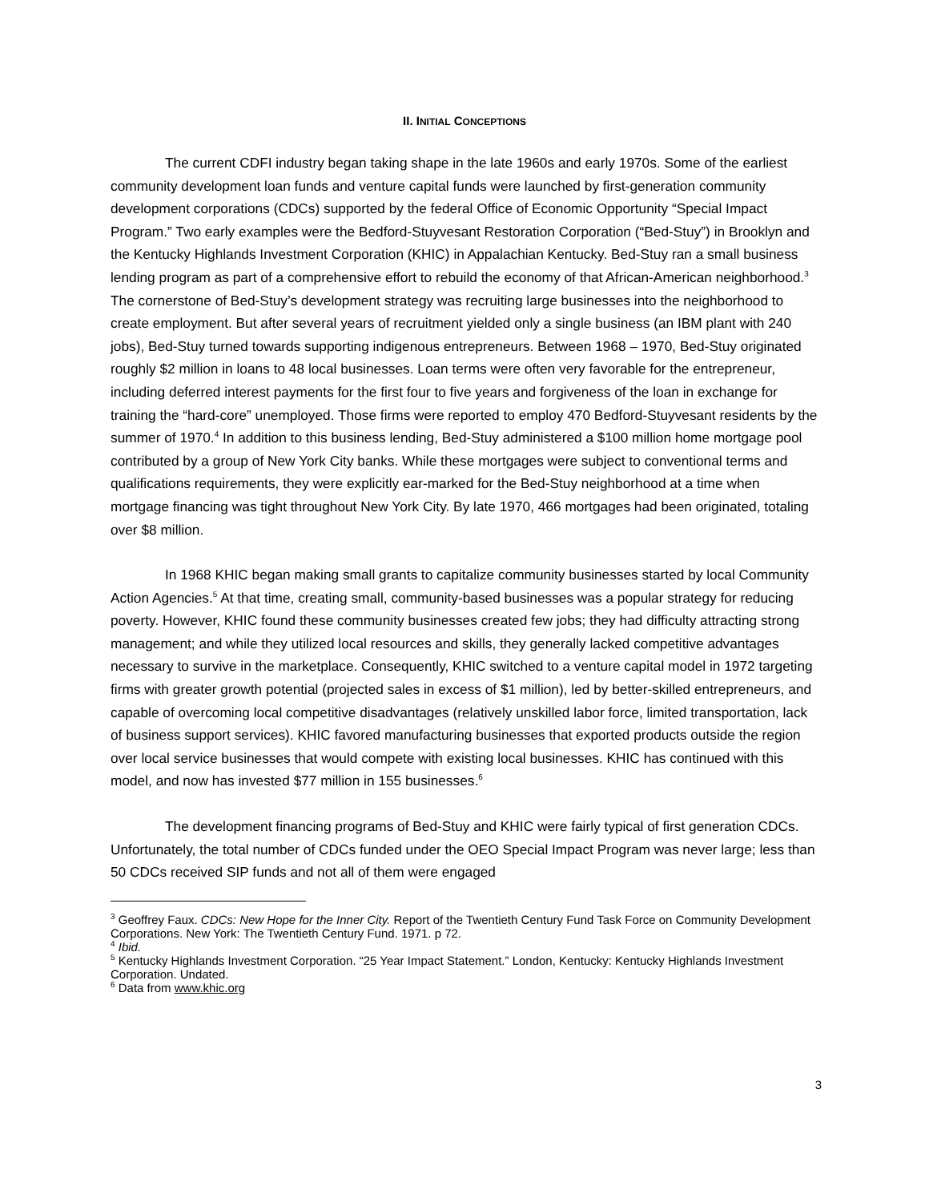II. INITIAL CONCEPTIONS
The current CDFI industry began taking shape in the late 1960s and early 1970s. Some of the earliest community development loan funds and venture capital funds were launched by first-generation community development corporations (CDCs) supported by the federal Office of Economic Opportunity “Special Impact Program.” Two early examples were the Bedford-Stuyvesant Restoration Corporation (“Bed-Stuy”) in Brooklyn and the Kentucky Highlands Investment Corporation (KHIC) in Appalachian Kentucky. Bed-Stuy ran a small business lending program as part of a comprehensive effort to rebuild the economy of that African-American neighborhood.<sup>3</sup> The cornerstone of Bed-Stuy’s development strategy was recruiting large businesses into the neighborhood to create employment. But after several years of recruitment yielded only a single business (an IBM plant with 240 jobs), Bed-Stuy turned towards supporting indigenous entrepreneurs. Between 1968 – 1970, Bed-Stuy originated roughly $2 million in loans to 48 local businesses. Loan terms were often very favorable for the entrepreneur, including deferred interest payments for the first four to five years and forgiveness of the loan in exchange for training the “hard-core” unemployed. Those firms were reported to employ 470 Bedford-Stuyvesant residents by the summer of 1970.<sup>4</sup> In addition to this business lending, Bed-Stuy administered a $100 million home mortgage pool contributed by a group of New York City banks. While these mortgages were subject to conventional terms and qualifications requirements, they were explicitly ear-marked for the Bed-Stuy neighborhood at a time when mortgage financing was tight throughout New York City. By late 1970, 466 mortgages had been originated, totaling over $8 million.
In 1968 KHIC began making small grants to capitalize community businesses started by local Community Action Agencies.<sup>5</sup> At that time, creating small, community-based businesses was a popular strategy for reducing poverty. However, KHIC found these community businesses created few jobs; they had difficulty attracting strong management; and while they utilized local resources and skills, they generally lacked competitive advantages necessary to survive in the marketplace. Consequently, KHIC switched to a venture capital model in 1972 targeting firms with greater growth potential (projected sales in excess of $1 million), led by better-skilled entrepreneurs, and capable of overcoming local competitive disadvantages (relatively unskilled labor force, limited transportation, lack of business support services). KHIC favored manufacturing businesses that exported products outside the region over local service businesses that would compete with existing local businesses. KHIC has continued with this model, and now has invested $77 million in 155 businesses.<sup>6</sup>
The development financing programs of Bed-Stuy and KHIC were fairly typical of first generation CDCs. Unfortunately, the total number of CDCs funded under the OEO Special Impact Program was never large; less than 50 CDCs received SIP funds and not all of them were engaged
<sup>3</sup> Geoffrey Faux. CDCs: New Hope for the Inner City. Report of the Twentieth Century Fund Task Force on Community Development Corporations. New York: The Twentieth Century Fund. 1971. p 72.
<sup>4</sup> Ibid.
<sup>5</sup> Kentucky Highlands Investment Corporation. “25 Year Impact Statement.” London, Kentucky: Kentucky Highlands Investment Corporation. Undated.
<sup>6</sup> Data from www.khic.org
3